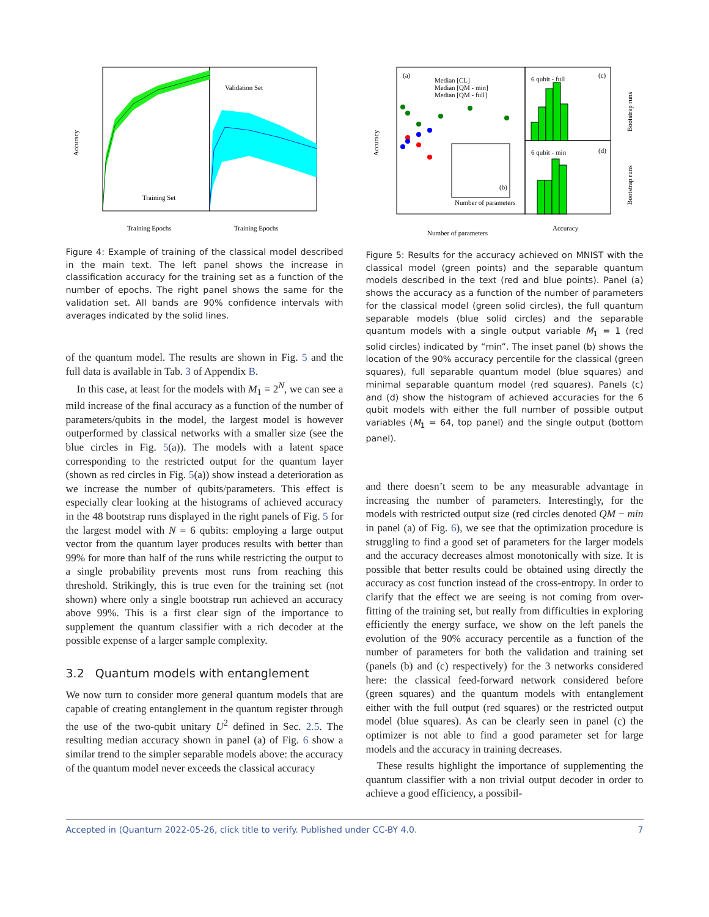Validation Set
Training Set
Training Epochs
Training Epochs
Accuracy
Figure 4: Example of training of the classical model described in the main text. The left panel shows the increase in classification accuracy for the training set as a function of the number of epochs. The right panel shows the same for the validation set. All bands are 90% confidence intervals with averages indicated by the solid lines.
of the quantum model. The results are shown in Fig. 5 and the full data is available in Tab. 3 of Appendix B.
In this case, at least for the models with M<sub>1</sub> = 2<sup>N</sup>, we can see a mild increase of the final accuracy as a function of the number of parameters/qubits in the model, the largest model is however outperformed by classical networks with a smaller size (see the blue circles in Fig. 5(a)). The models with a latent space corresponding to the restricted output for the quantum layer (shown as red circles in Fig. 5(a)) show instead a deterioration as we increase the number of qubits/parameters. This effect is especially clear looking at the histograms of achieved accuracy in the 48 bootstrap runs displayed in the right panels of Fig. 5 for the largest model with N = 6 qubits: employing a large output vector from the quantum layer produces results with better than 99% for more than half of the runs while restricting the output to a single probability prevents most runs from reaching this threshold. Strikingly, this is true even for the training set (not shown) where only a single bootstrap run achieved an accuracy above 99%. This is a first clear sign of the importance to supplement the quantum classifier with a rich decoder at the possible expense of a larger sample complexity.
3.2 Quantum models with entanglement
We now turn to consider more general quantum models that are capable of creating entanglement in the quantum register through the use of the two-qubit unitary U<sup>2</sup> defined in Sec. 2.5. The resulting median accuracy shown in panel (a) of Fig. 6 show a similar trend to the simpler separable models above: the accuracy of the quantum model never exceeds the classical accuracy
Median [CL]
Median [QM - min]
Median [QM - full]
(b)
Number of parameters
6 qubit - full
6 qubit - min
(c)
(d)
(a)
Number of parameters
Accuracy
Accuracy
Bootstrap runs
Bootstrap runs
Figure 5: Results for the accuracy achieved on MNIST with the classical model (green points) and the separable quantum models described in the text (red and blue points). Panel (a) shows the accuracy as a function of the number of parameters for the classical model (green solid circles), the full quantum separable models (blue solid circles) and the separable quantum models with a single output variable M<sub>1</sub> = 1 (red solid circles) indicated by “min”. The inset panel (b) shows the location of the 90% accuracy percentile for the classical (green squares), full separable quantum model (blue squares) and minimal separable quantum model (red squares). Panels (c) and (d) show the histogram of achieved accuracies for the 6 qubit models with either the full number of possible output variables (M<sub>1</sub> = 64, top panel) and the single output (bottom panel).
and there doesn’t seem to be any measurable advantage in increasing the number of parameters. Interestingly, for the models with restricted output size (red circles denoted QM − min in panel (a) of Fig. 6), we see that the optimization procedure is struggling to find a good set of parameters for the larger models and the accuracy decreases almost monotonically with size. It is possible that better results could be obtained using directly the accuracy as cost function instead of the cross-entropy. In order to clarify that the effect we are seeing is not coming from over-fitting of the training set, but really from difficulties in exploring efficiently the energy surface, we show on the left panels the evolution of the 90% accuracy percentile as a function of the number of parameters for both the validation and training set (panels (b) and (c) respectively) for the 3 networks considered here: the classical feed-forward network considered before (green squares) and the quantum models with entanglement either with the full output (red squares) or the restricted output model (blue squares). As can be clearly seen in panel (c) the optimizer is not able to find a good parameter set for large models and the accuracy in training decreases.
These results highlight the importance of supplementing the quantum classifier with a non trivial output decoder in order to achieve a good efficiency, a possibil-
Accepted in ⟨Quantum 2022-05-26, click title to verify. Published under CC-BY 4.0. 7